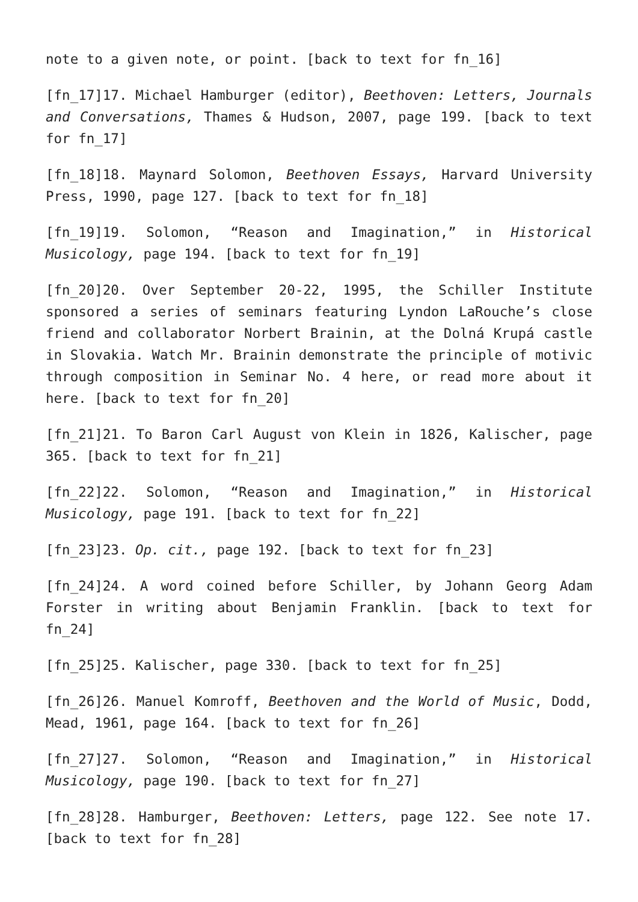note to a given note, or point. [back to text for fn_16]
[fn_17]17. Michael Hamburger (editor), Beethoven: Letters, Journals and Conversations, Thames & Hudson, 2007, page 199. [back to text for fn_17]
[fn_18]18. Maynard Solomon, Beethoven Essays, Harvard University Press, 1990, page 127. [back to text for fn_18]
[fn_19]19. Solomon, “Reason and Imagination,” in Historical Musicology, page 194. [back to text for fn_19]
[fn_20]20. Over September 20-22, 1995, the Schiller Institute sponsored a series of seminars featuring Lyndon LaRouche’s close friend and collaborator Norbert Brainin, at the Dolná Krupá castle in Slovakia. Watch Mr. Brainin demonstrate the principle of motivic through composition in Seminar No. 4 here, or read more about it here. [back to text for fn_20]
[fn_21]21. To Baron Carl August von Klein in 1826, Kalischer, page 365. [back to text for fn_21]
[fn_22]22. Solomon, “Reason and Imagination,” in Historical Musicology, page 191. [back to text for fn_22]
[fn_23]23. Op. cit., page 192. [back to text for fn_23]
[fn_24]24. A word coined before Schiller, by Johann Georg Adam Forster in writing about Benjamin Franklin. [back to text for fn_24]
[fn_25]25. Kalischer, page 330. [back to text for fn_25]
[fn_26]26. Manuel Komroff, Beethoven and the World of Music, Dodd, Mead, 1961, page 164. [back to text for fn_26]
[fn_27]27. Solomon, “Reason and Imagination,” in Historical Musicology, page 190. [back to text for fn_27]
[fn_28]28. Hamburger, Beethoven: Letters, page 122. See note 17. [back to text for fn_28]